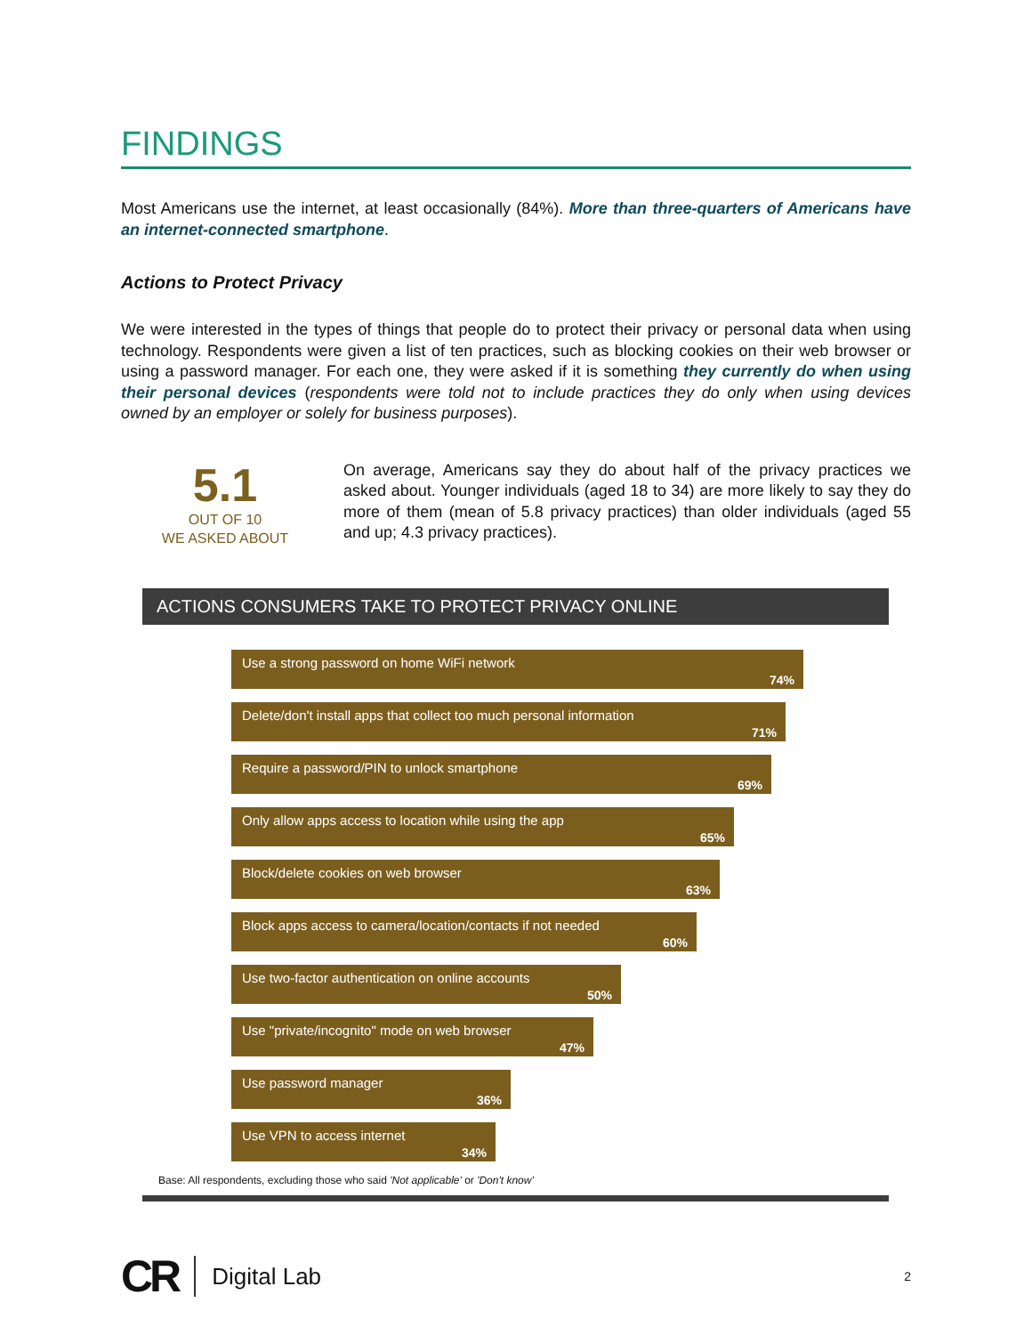FINDINGS
Most Americans use the internet, at least occasionally (84%). More than three-quarters of Americans have an internet-connected smartphone.
Actions to Protect Privacy
We were interested in the types of things that people do to protect their privacy or personal data when using technology. Respondents were given a list of ten practices, such as blocking cookies on their web browser or using a password manager. For each one, they were asked if it is something they currently do when using their personal devices (respondents were told not to include practices they do only when using devices owned by an employer or solely for business purposes).
5.1
OUT OF 10
WE ASKED ABOUT
On average, Americans say they do about half of the privacy practices we asked about. Younger individuals (aged 18 to 34) are more likely to say they do more of them (mean of 5.8 privacy practices) than older individuals (aged 55 and up; 4.3 privacy practices).
ACTIONS CONSUMERS TAKE TO PROTECT PRIVACY ONLINE
Use a strong password on home WiFi network
74%
Delete/don't install apps that collect too much personal information
71%
Require a password/PIN to unlock smartphone
69%
Only allow apps access to location while using the app
65%
Block/delete cookies on web browser
63%
Block apps access to camera/location/contacts if not needed
60%
Use two-factor authentication on online accounts
50%
Use "private/incognito" mode on web browser
47%
Use password manager
36%
Use VPN to access internet
34%
Base: All respondents, excluding those who said 'Not applicable' or 'Don't know'
CR Digital Lab 2